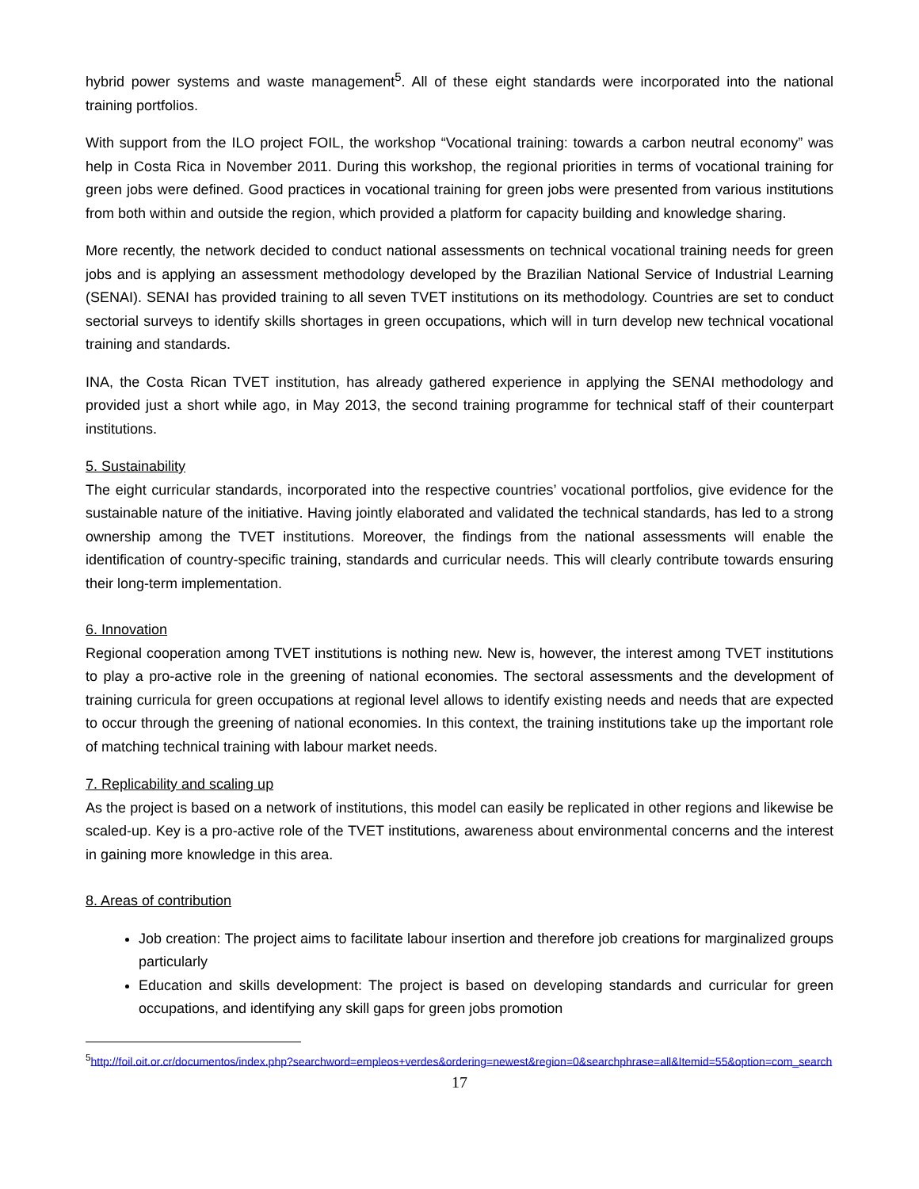hybrid power systems and waste management<sup>5</sup>. All of these eight standards were incorporated into the national training portfolios.
With support from the ILO project FOIL, the workshop “Vocational training: towards a carbon neutral economy” was help in Costa Rica in November 2011. During this workshop, the regional priorities in terms of vocational training for green jobs were defined. Good practices in vocational training for green jobs were presented from various institutions from both within and outside the region, which provided a platform for capacity building and knowledge sharing.
More recently, the network decided to conduct national assessments on technical vocational training needs for green jobs and is applying an assessment methodology developed by the Brazilian National Service of Industrial Learning (SENAI). SENAI has provided training to all seven TVET institutions on its methodology. Countries are set to conduct sectorial surveys to identify skills shortages in green occupations, which will in turn develop new technical vocational training and standards.
INA, the Costa Rican TVET institution, has already gathered experience in applying the SENAI methodology and provided just a short while ago, in May 2013, the second training programme for technical staff of their counterpart institutions.
5. Sustainability
The eight curricular standards, incorporated into the respective countries’ vocational portfolios, give evidence for the sustainable nature of the initiative. Having jointly elaborated and validated the technical standards, has led to a strong ownership among the TVET institutions. Moreover, the findings from the national assessments will enable the identification of country-specific training, standards and curricular needs. This will clearly contribute towards ensuring their long-term implementation.
6. Innovation
Regional cooperation among TVET institutions is nothing new. New is, however, the interest among TVET institutions to play a pro-active role in the greening of national economies. The sectoral assessments and the development of training curricula for green occupations at regional level allows to identify existing needs and needs that are expected to occur through the greening of national economies. In this context, the training institutions take up the important role of matching technical training with labour market needs.
7. Replicability and scaling up
As the project is based on a network of institutions, this model can easily be replicated in other regions and likewise be scaled-up. Key is a pro-active role of the TVET institutions, awareness about environmental concerns and the interest in gaining more knowledge in this area.
8. Areas of contribution
Job creation: The project aims to facilitate labour insertion and therefore job creations for marginalized groups particularly
Education and skills development: The project is based on developing standards and curricular for green occupations, and identifying any skill gaps for green jobs promotion
<sup>5</sup> http://foil.oit.or.cr/documentos/index.php?searchword=empleos+verdes&ordering=newest&region=0&searchphrase=all&Itemid=55&option=com_search
17